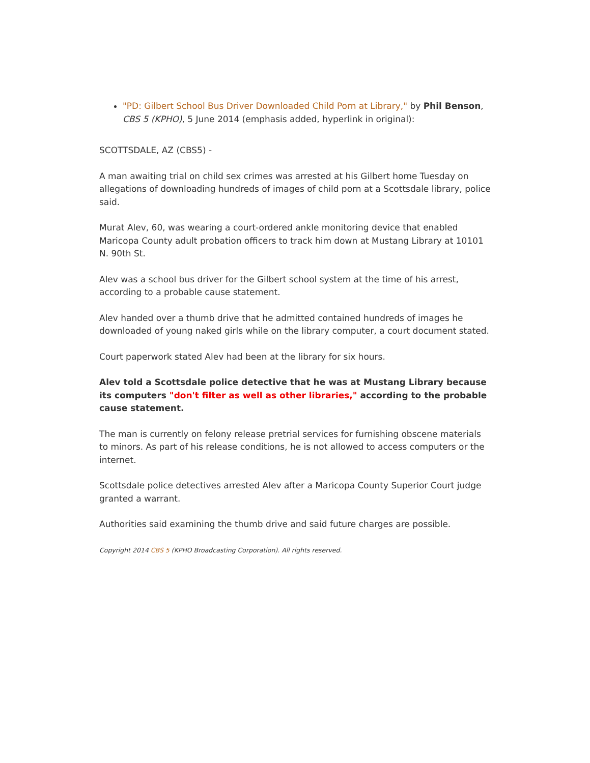"PD: Gilbert School Bus Driver Downloaded Child Porn at Library," by Phil Benson, CBS 5 (KPHO), 5 June 2014 (emphasis added, hyperlink in original):
SCOTTSDALE, AZ (CBS5) -
A man awaiting trial on child sex crimes was arrested at his Gilbert home Tuesday on allegations of downloading hundreds of images of child porn at a Scottsdale library, police said.
Murat Alev, 60, was wearing a court-ordered ankle monitoring device that enabled Maricopa County adult probation officers to track him down at Mustang Library at 10101 N. 90th St.
Alev was a school bus driver for the Gilbert school system at the time of his arrest, according to a probable cause statement.
Alev handed over a thumb drive that he admitted contained hundreds of images he downloaded of young naked girls while on the library computer, a court document stated.
Court paperwork stated Alev had been at the library for six hours.
Alev told a Scottsdale police detective that he was at Mustang Library because its computers "don't filter as well as other libraries," according to the probable cause statement.
The man is currently on felony release pretrial services for furnishing obscene materials to minors. As part of his release conditions, he is not allowed to access computers or the internet.
Scottsdale police detectives arrested Alev after a Maricopa County Superior Court judge granted a warrant.
Authorities said examining the thumb drive and said future charges are possible.
Copyright 2014 CBS 5 (KPHO Broadcasting Corporation). All rights reserved.